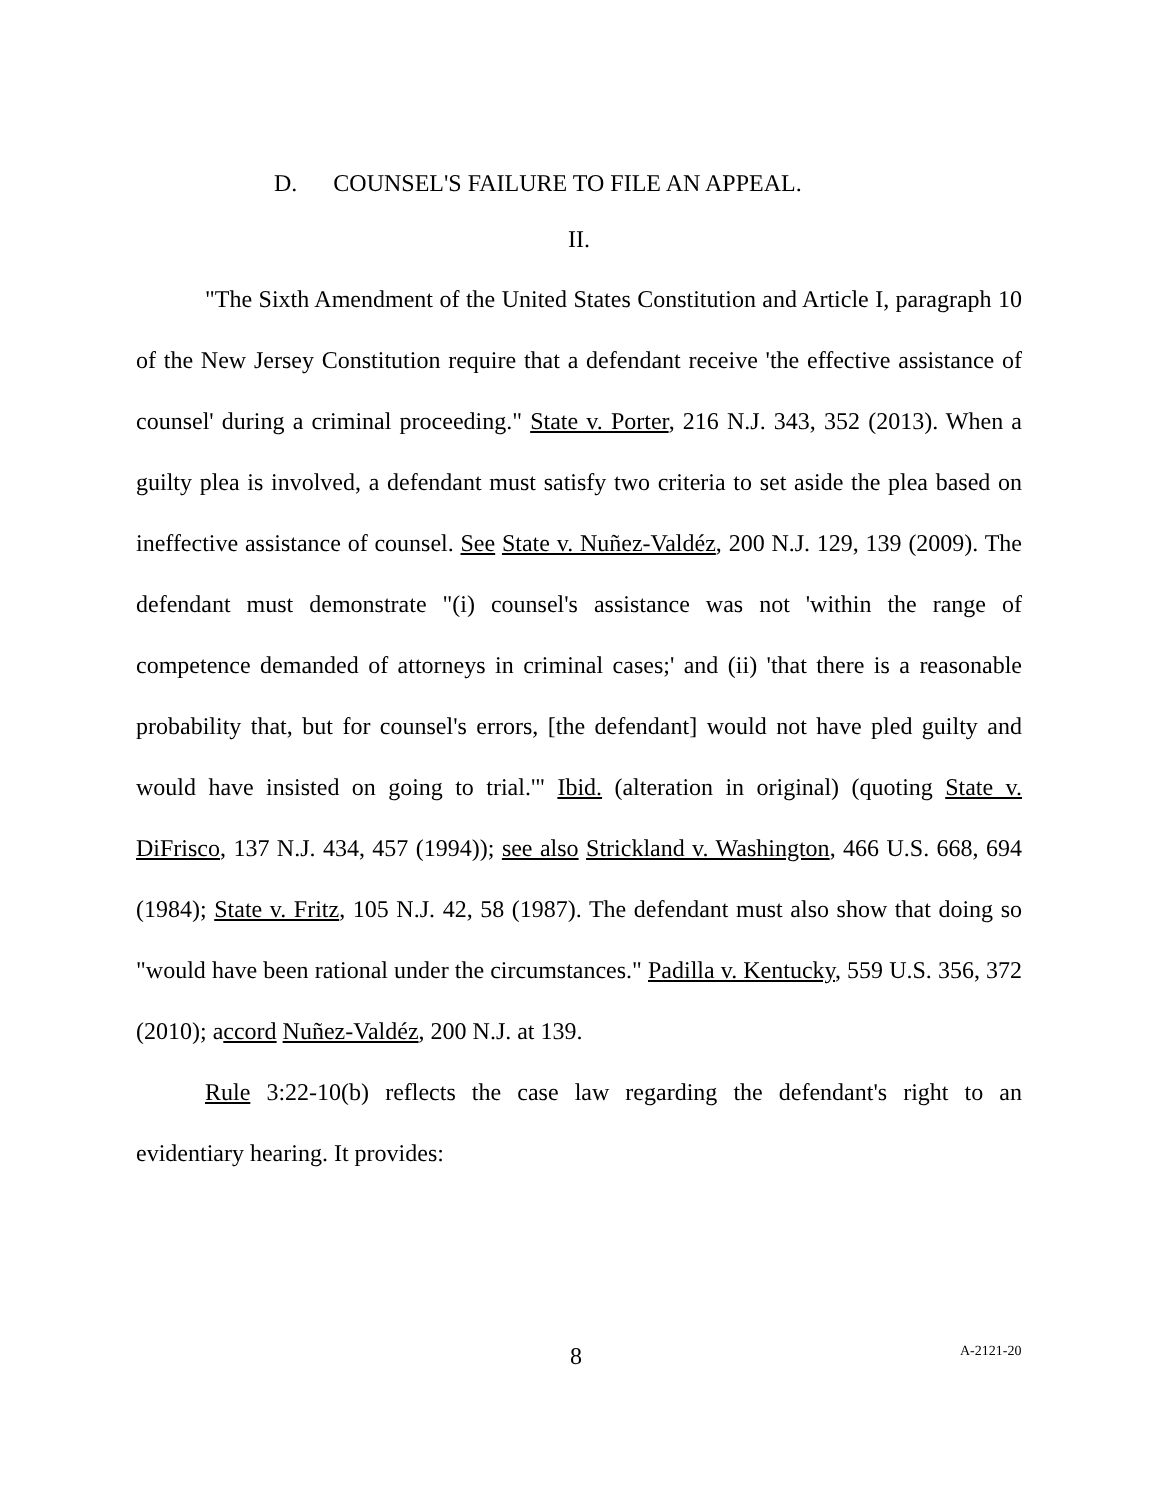D. COUNSEL'S FAILURE TO FILE AN APPEAL.
II.
"The Sixth Amendment of the United States Constitution and Article I, paragraph 10 of the New Jersey Constitution require that a defendant receive 'the effective assistance of counsel' during a criminal proceeding." State v. Porter, 216 N.J. 343, 352 (2013). When a guilty plea is involved, a defendant must satisfy two criteria to set aside the plea based on ineffective assistance of counsel. See State v. Nuñez-Valdéz, 200 N.J. 129, 139 (2009). The defendant must demonstrate "(i) counsel's assistance was not 'within the range of competence demanded of attorneys in criminal cases;' and (ii) 'that there is a reasonable probability that, but for counsel's errors, [the defendant] would not have pled guilty and would have insisted on going to trial.'" Ibid. (alteration in original) (quoting State v. DiFrisco, 137 N.J. 434, 457 (1994)); see also Strickland v. Washington, 466 U.S. 668, 694 (1984); State v. Fritz, 105 N.J. 42, 58 (1987). The defendant must also show that doing so "would have been rational under the circumstances." Padilla v. Kentucky, 559 U.S. 356, 372 (2010); accord Nuñez-Valdéz, 200 N.J. at 139.
Rule 3:22-10(b) reflects the case law regarding the defendant's right to an evidentiary hearing. It provides:
8 A-2121-20